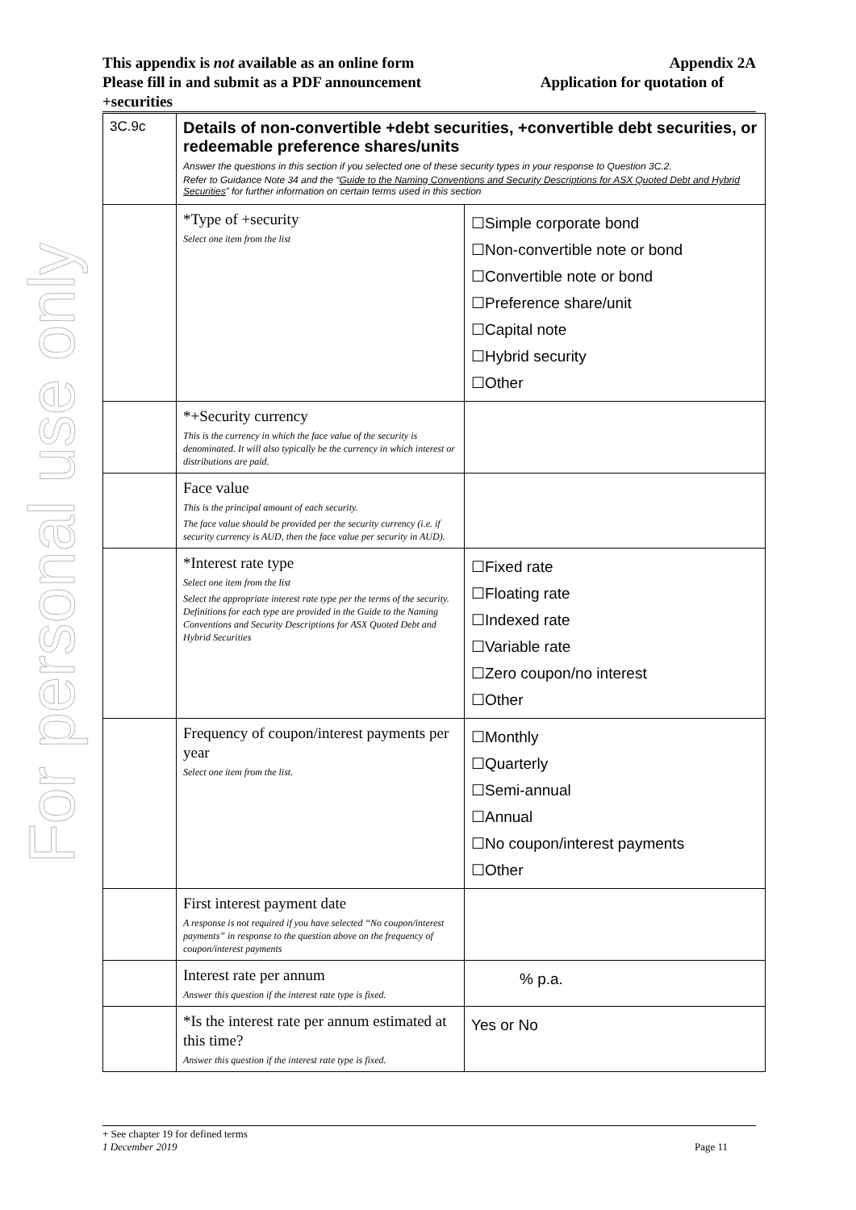For personal use only
This appendix is not available as an online form Appendix 2A
Please fill in and submit as a PDF announcement Application for quotation of
+securities
| 3C.9c | Details of non-convertible +debt securities, +convertible debt securities, or redeemable preference shares/units Answer the questions in this section if you selected one of these security types in your response to Question 3C.2. Refer to Guidance Note 34 and the “ Guide to the Naming Conventions and Security Descriptions for ASX Quoted Debt and Hybrid Securities ” for further information on certain terms used in this section | |
| | *Type of +security Select one item from the list | ☐Simple corporate bond ☐Non-convertible note or bond ☐Convertible note or bond ☐Preference share/unit ☐Capital note ☐Hybrid security ☐Other |
| | *+Security currency This is the currency in which the face value of the security is denominated. It will also typically be the currency in which interest or distributions are paid. | |
| | Face value This is the principal amount of each security. The face value should be provided per the security currency (i.e. if security currency is AUD, then the face value per security in AUD). | |
| | *Interest rate type Select one item from the list Select the appropriate interest rate type per the terms of the security. Definitions for each type are provided in the Guide to the Naming Conventions and Security Descriptions for ASX Quoted Debt and Hybrid Securities | ☐Fixed rate ☐Floating rate ☐Indexed rate ☐Variable rate ☐Zero coupon/no interest ☐Other |
| | Frequency of coupon/interest payments per year Select one item from the list. | ☐Monthly ☐Quarterly ☐Semi-annual ☐Annual ☐No coupon/interest payments ☐Other |
| | First interest payment date A response is not required if you have selected “No coupon/interest payments” in response to the question above on the frequency of coupon/interest payments | |
| | Interest rate per annum Answer this question if the interest rate type is fixed. | % p.a. |
| | *Is the interest rate per annum estimated at this time? Answer this question if the interest rate type is fixed. | Yes or No |
+ See chapter 19 for defined terms
1 December 2019 Page 11